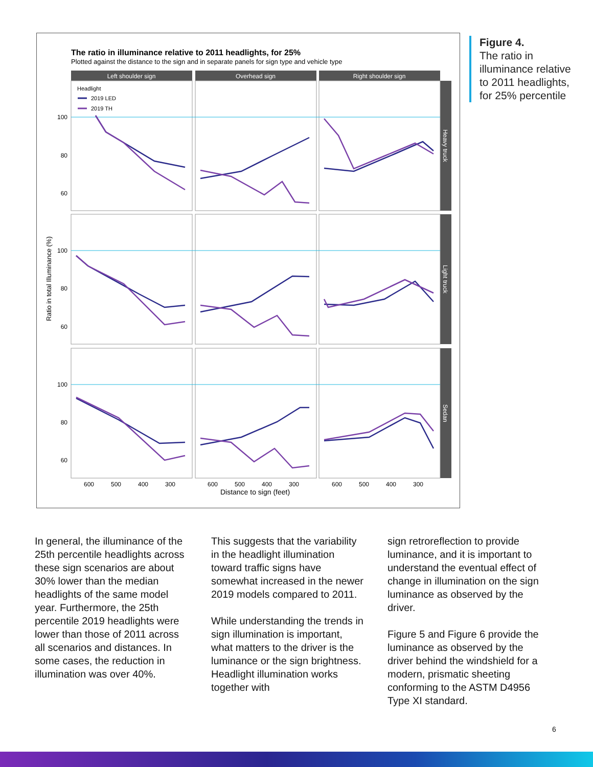The ratio in illuminance relative to 2011 headlights, for 25%
Plotted against the distance to the sign and in separate panels for sign type and vehicle type
Left shoulder sign
Overhead sign
Right shoulder sign
Headlight
2019 LED
2019 TH
100
80
60
100
80
60
100
80
60
600
500
400
300
600
500
400
300
600
500
400
300
Distance to sign (feet)
Ratio in total Illuminance (%)
Heavy truck
Light truck
Sedan
Figure 4.
The ratio in illuminance relative to 2011 headlights, for 25% percentile
In general, the illuminance of the 25th percentile headlights across these sign scenarios are about 30% lower than the median headlights of the same model year. Furthermore, the 25th percentile 2019 headlights were lower than those of 2011 across all scenarios and distances. In some cases, the reduction in illumination was over 40%.
This suggests that the variability in the headlight illumination toward traffic signs have somewhat increased in the newer 2019 models compared to 2011.
While understanding the trends in sign illumination is important, what matters to the driver is the luminance or the sign brightness. Headlight illumination works together with
sign retroreflection to provide luminance, and it is important to understand the eventual effect of change in illumination on the sign luminance as observed by the driver.
Figure 5 and Figure 6 provide the luminance as observed by the driver behind the windshield for a modern, prismatic sheeting conforming to the ASTM D4956 Type XI standard.
6